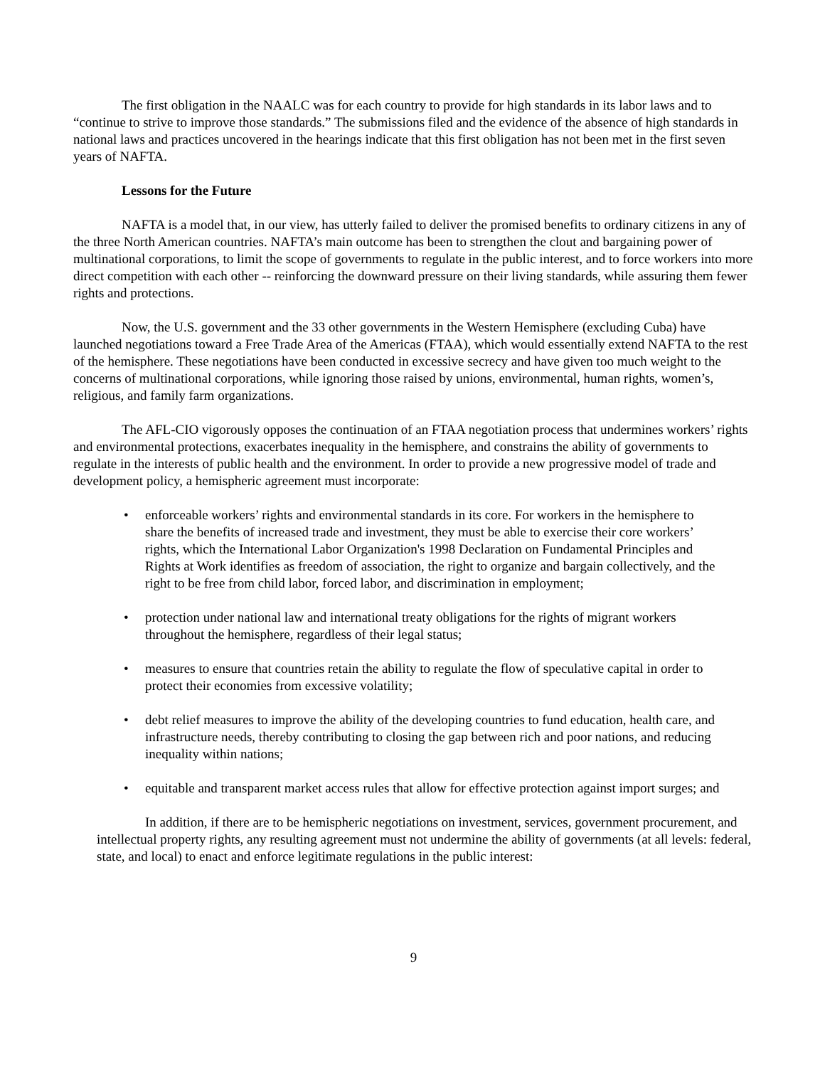The first obligation in the NAALC was for each country to provide for high standards in its labor laws and to “continue to strive to improve those standards.” The submissions filed and the evidence of the absence of high standards in national laws and practices uncovered in the hearings indicate that this first obligation has not been met in the first seven years of NAFTA.
Lessons for the Future
NAFTA is a model that, in our view, has utterly failed to deliver the promised benefits to ordinary citizens in any of the three North American countries. NAFTA’s main outcome has been to strengthen the clout and bargaining power of multinational corporations, to limit the scope of governments to regulate in the public interest, and to force workers into more direct competition with each other -- reinforcing the downward pressure on their living standards, while assuring them fewer rights and protections.
Now, the U.S. government and the 33 other governments in the Western Hemisphere (excluding Cuba) have launched negotiations toward a Free Trade Area of the Americas (FTAA), which would essentially extend NAFTA to the rest of the hemisphere. These negotiations have been conducted in excessive secrecy and have given too much weight to the concerns of multinational corporations, while ignoring those raised by unions, environmental, human rights, women’s, religious, and family farm organizations.
The AFL-CIO vigorously opposes the continuation of an FTAA negotiation process that undermines workers’ rights and environmental protections, exacerbates inequality in the hemisphere, and constrains the ability of governments to regulate in the interests of public health and the environment. In order to provide a new progressive model of trade and development policy, a hemispheric agreement must incorporate:
• enforceable workers’ rights and environmental standards in its core. For workers in the hemisphere to share the benefits of increased trade and investment, they must be able to exercise their core workers’ rights, which the International Labor Organization's 1998 Declaration on Fundamental Principles and Rights at Work identifies as freedom of association, the right to organize and bargain collectively, and the right to be free from child labor, forced labor, and discrimination in employment;
• protection under national law and international treaty obligations for the rights of migrant workers throughout the hemisphere, regardless of their legal status;
• measures to ensure that countries retain the ability to regulate the flow of speculative capital in order to protect their economies from excessive volatility;
• debt relief measures to improve the ability of the developing countries to fund education, health care, and infrastructure needs, thereby contributing to closing the gap between rich and poor nations, and reducing inequality within nations;
• equitable and transparent market access rules that allow for effective protection against import surges; and
In addition, if there are to be hemispheric negotiations on investment, services, government procurement, and intellectual property rights, any resulting agreement must not undermine the ability of governments (at all levels: federal, state, and local) to enact and enforce legitimate regulations in the public interest:
9